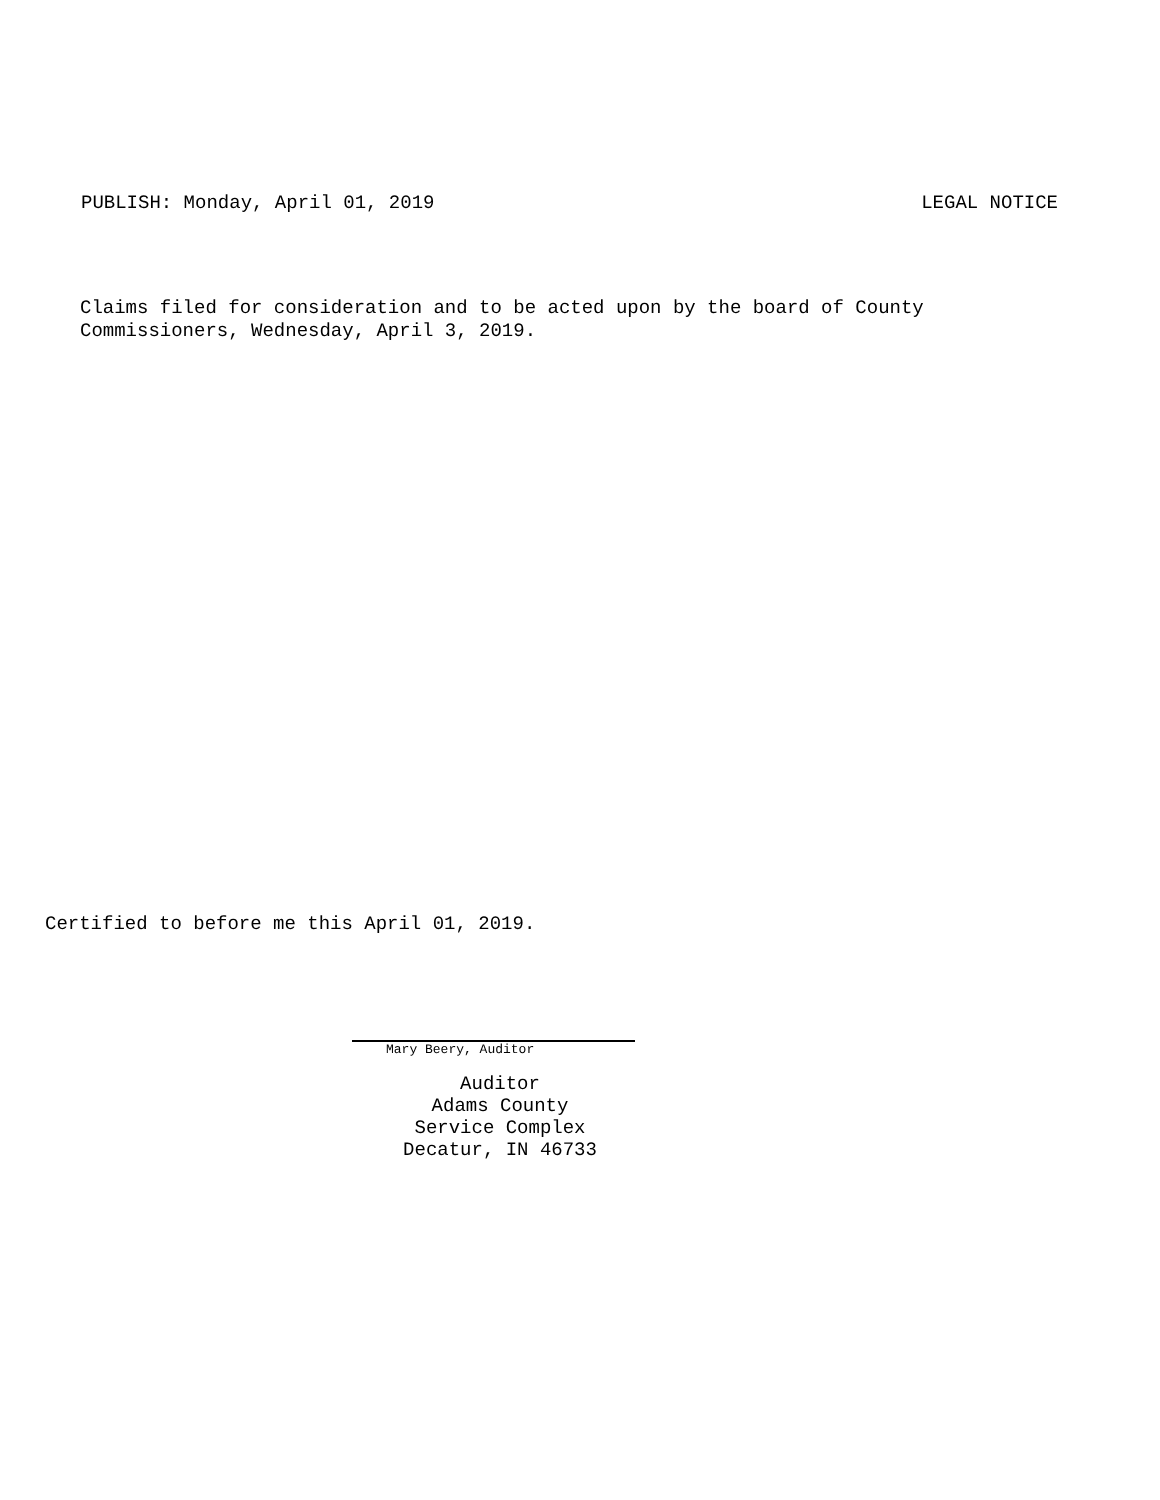PUBLISH: Monday, April 01, 2019 LEGAL NOTICE
Claims filed for consideration and to be acted upon by the board of County
Commissioners, Wednesday, April 3, 2019.
Certified to before me this April 01, 2019.
Mary Beery, Auditor
Auditor
Adams County
Service Complex
Decatur, IN 46733